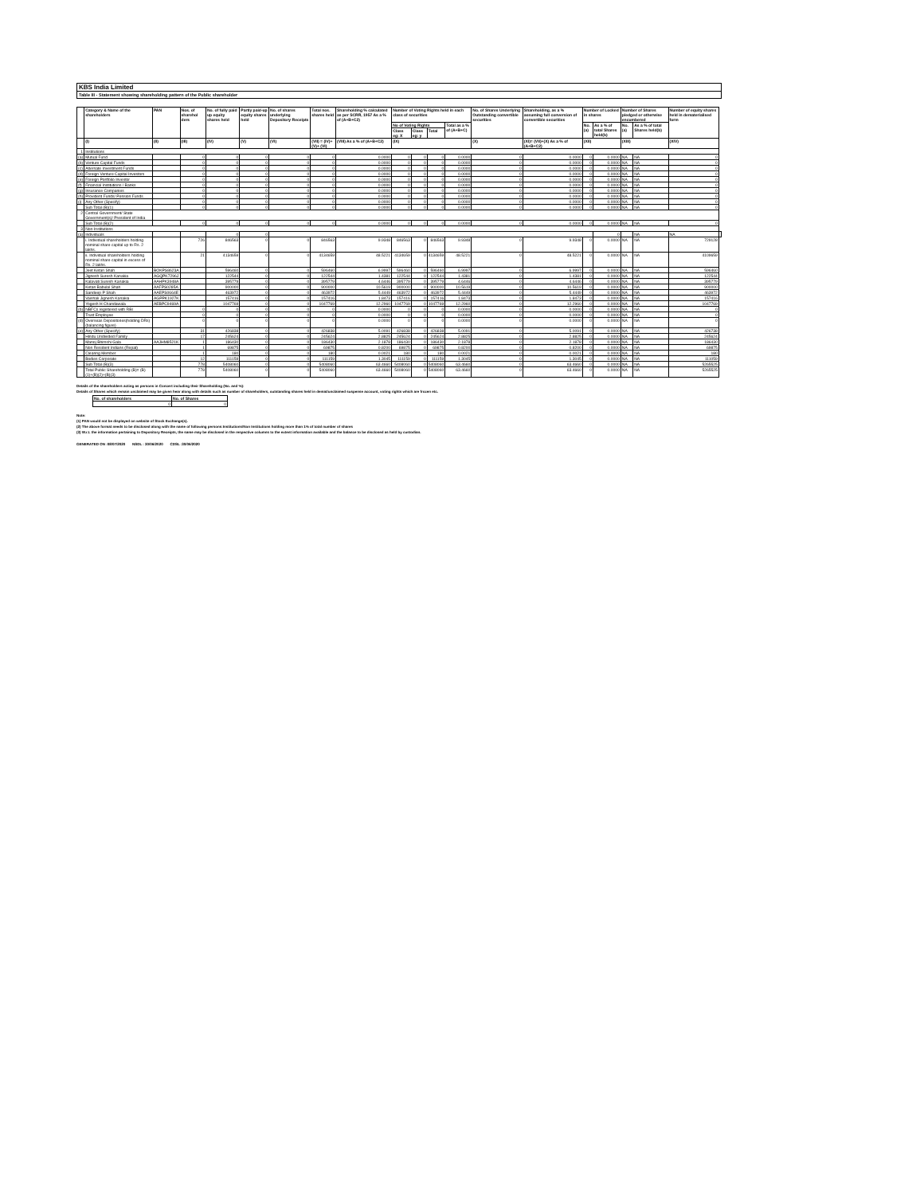KBS India Limited
Table III - Statement showing shareholding pattern of the Public shareholder
| | Category & Name of the shareholders | PAN | Nos. of sharehol ders | No. of fully paid up equity shares held | Partly paid-up equity shares held | No. of shares underlying Depository Receipts | Total nos. shares held | Shareholding % calculated as per SCRR, 1957 As a % of (A+B+C2) | Number of Voting Rights held in each class of securities | | | | No. of Shares Underlying Outstanding convertible securities | Shareholding, as a % assuming full conversion of convertible securities | Number of Locked in shares | | Number of Shares pledged or otherwise encumbered | | Number of equity shares held in dematerialised form | |
| --- | --- | --- | --- | --- | --- | --- | --- | --- | --- | --- | --- | --- | --- | --- | --- | --- | --- | --- | --- | --- |
| | | | | | | | | | No of Voting Rights | | | Total as a % of (A+B+C) | | | No. (a) | As a % of total Shares held(b) | No. (a) | As a % of total Shares held(b) | | |
| | | | | | | | | | Class eg: X | Class eg: y | Total | | | | | | | | | |
| | (I) | (II) | (III) | (IV) | (V) | (VI) | (VII) = (IV)+(V)+ (VI) | (VIII) As a % of (A+B+C2) | (IX) | | | | (X) | (XI)= (VII)+(X) As a % of (A+B+C2) | (XII) | | (XIII) | | (XIV) | |
| 1 | Institutions | | | | | | | | | | | | | | | | | | | |
| (a) | Mutual Fund | | 0 | 0 | 0 | 0 | 0 | 0.0000 | 0 | 0 | 0 | 0.0000 | 0 | 0.0000 | 0 | 0.0000 | NA | NA | 0 | |
| (b) | Venture Capital Funds | | 0 | 0 | 0 | 0 | 0 | 0.0000 | 0 | 0 | 0 | 0.0000 | 0 | 0.0000 | 0 | 0.0000 | NA | NA | 0 | |
| (c) | Alternate Investment Funds | | 0 | 0 | 0 | 0 | 0 | 0.0000 | 0 | 0 | 0 | 0.0000 | 0 | 0.0000 | 0 | 0.0000 | NA | NA | 0 | |
| (d) | Foreign Venture Capital Investors | | 0 | 0 | 0 | 0 | 0 | 0.0000 | 0 | 0 | 0 | 0.0000 | 0 | 0.0000 | 0 | 0.0000 | NA | NA | 0 | |
| (e) | Foreign Portfolio Investor | | 0 | 0 | 0 | 0 | 0 | 0.0000 | 0 | 0 | 0 | 0.0000 | 0 | 0.0000 | 0 | 0.0000 | NA | NA | 0 | |
| (f) | Financial Institutions / Banks | | 0 | 0 | 0 | 0 | 0 | 0.0000 | 0 | 0 | 0 | 0.0000 | 0 | 0.0000 | 0 | 0.0000 | NA | NA | 0 | |
| (g) | Insurance Companies | | 0 | 0 | 0 | 0 | 0 | 0.0000 | 0 | 0 | 0 | 0.0000 | 0 | 0.0000 | 0 | 0.0000 | NA | NA | 0 | |
| (h) | Provident Funds/ Pension Funds | | 0 | 0 | 0 | 0 | 0 | 0.0000 | 0 | 0 | 0 | 0.0000 | 0 | 0.0000 | 0 | 0.0000 | NA | NA | 0 | |
| (i) | Any Other (Specify) | | 0 | 0 | 0 | 0 | 0 | 0.0000 | 0 | 0 | 0 | 0.0000 | 0 | 0.0000 | 0 | 0.0000 | NA | NA | 0 | |
| | Sub Total (B)(1) | | 0 | 0 | 0 | 0 | 0 | 0.0000 | 0 | 0 | 0 | 0.0000 | 0 | 0.0000 | 0 | 0.0000 | NA | NA | 0 | |
| 2 | Central Government/ State Government(s)/ President of India | | | | | | | | | | | | | | | | | | | |
| | Sub Total (B)(2) | | 0 | 0 | 0 | 0 | 0 | 0.0000 | 0 | 0 | 0 | 0.0000 | 0 | 0.0000 | 0 | 0.0000 | NA | NA | 0 | |
| 3 | Non-Institutions | | | | | | | | | | | | | | | | | | | |
| (a) | Individuals | | | 0 | 0 | | | | | | | | | | | 0 | | NA | NA | |
| | i. Individual shareholders holding nominal share capital up to Rs. 2 lakhs. | | 726 | 846563 | 0 | 0 | 846563 | 9.9348 | 846563 | 0 | 846563 | 9.9348 | 0 | 9.9348 | 0 | 0.0000 | NA | NA | 729128 | |
| | ii. Individual shareholders holding nominal share capital in excess of Rs. 2 lakhs. | | 21 | 4134659 | 0 | 0 | 4134659 | 48.5221 | 4134659 | 0 | 4134659 | 48.5221 | 0 | 48.5221 | 0 | 0.0000 | NA | NA | 4109659 | |
| | Jeet Ketan Shah | BOKPS8623A | | 596460 | 0 | 0 | 596460 | 6.9997 | 596460 | 0 | 596460 | 6.9997 | 0 | 6.9997 | 0 | 0.0000 | NA | NA | 596460 | |
| | Jignesh Suresh Kanakia | AGQPK7296J | | 122544 | 0 | 0 | 122544 | 1.4381 | 122544 | 0 | 122544 | 1.4381 | 0 | 1.4381 | 0 | 0.0000 | NA | NA | 122544 | |
| | Kalavati Suresh Kanakia | AAHPK3948A | | 395779 | 0 | 0 | 395779 | 4.6446 | 395779 | 0 | 395779 | 4.6446 | 0 | 4.6446 | 0 | 0.0000 | NA | NA | 395779 | |
| | Ketan Babulal Shah | AAFPS0285A | | 900000 | 0 | 0 | 900000 | 10.5619 | 900000 | 0 | 900000 | 10.5619 | 0 | 10.5619 | 0 | 0.0000 | NA | NA | 900000 | |
| | Sandeep P Shah | AAEPS0664E | | 463972 | 0 | 0 | 463972 | 5.4449 | 463972 | 0 | 463972 | 5.4449 | 0 | 5.4449 | 0 | 0.0000 | NA | NA | 463972 | |
| | Vaishali Jignesh Kanakia | AGPPK1927K | | 157416 | 0 | 0 | 157416 | 1.8473 | 157416 | 0 | 157416 | 1.8473 | 0 | 1.8473 | 0 | 0.0000 | NA | NA | 157416 | |
| | Yogesh H Chandawala | AEBPC9469A | | 1047769 | 0 | 0 | 1047769 | 12.2960 | 1047769 | 0 | 1047769 | 12.2960 | 0 | 12.2960 | 0 | 0.0000 | NA | NA | 1047769 | |
| (b) | NBFCs registered with RBI | | 0 | 0 | 0 | 0 | 0 | 0.0000 | 0 | 0 | 0 | 0.0000 | 0 | 0.0000 | 0 | 0.0000 | NA | NA | 0 | |
| | Trust Employee | | 0 | 0 | 0 | 0 | 0 | 0.0000 | 0 | 0 | 0 | 0.0000 | 0 | 0.0000 | 0 | 0.0000 | NA | NA | 0 | |
| (d) | Overseas Depositories(holding DRs) (balancing figure) | | 0 | 0 | 0 | 0 | 0 | 0.0000 | 0 | 0 | 0 | 0.0000 | 0 | 0.0000 | 0 | 0.0000 | NA | NA | 0 | |
| (e) | Any Other (Specify) | | 31 | 426838 | 0 | 0 | 426838 | 5.0091 | 426838 | 0 | 426838 | 5.0091 | 0 | 5.0091 | 0 | 0.0000 | NA | NA | 426738 | |
| | Hindu Undivided Family | | 17 | 245624 | 0 | 0 | 245624 | 2.8825 | 245624 | 0 | 245624 | 2.8825 | 0 | 2.8825 | 0 | 0.0000 | NA | NA | 245624 | |
| | Manoj Bhimshi Gala | AAJHM8521K | 1 | 186430 | 0 | 0 | 186430 | 2.1878 | 186430 | 0 | 186430 | 2.1878 | 0 | 2.1878 | 0 | 0.0000 | NA | NA | 186430 | |
| | Non Resident Indians (Repat) | | 1 | 69875 | 0 | 0 | 69875 | 0.8200 | 69875 | 0 | 69875 | 0.8200 | 0 | 0.8200 | 0 | 0.0000 | NA | NA | 69875 | |
| | Clearing Member | | 1 | 180 | 0 | 0 | 180 | 0.0021 | 180 | 0 | 180 | 0.0021 | 0 | 0.0021 | 0 | 0.0000 | NA | NA | 180 | |
| | Bodies Corporate | | 12 | 111159 | 0 | 0 | 111159 | 1.3045 | 111159 | 0 | 111159 | 1.3045 | 0 | 1.3045 | 0 | 0.0000 | NA | NA | 111059 | |
| | Sub Total (B)(3) | | 778 | 5408060 | 0 | 0 | 5408060 | 63.4660 | 5408060 | 0 | 5408060 | 63.4660 | 0 | 63.4660 | 0 | 0.0000 | NA | NA | 5265525 | |
| | Total Public Shareholding (B)= (B)(1)+(B)(2)+(B)(3) | | 778 | 5408060 | 0 | 0 | 5408060 | 63.4660 | 5408060 | 0 | 5408060 | 63.4660 | 0 | 63.4660 | 0 | 0.0000 | NA | NA | 5265525 | |
Details of the shareholders acting as persons in Concert including their Shareholding (No. and %):
Details of Shares which remain unclaimed may be given hear along with details such as number of shareholders, outstanding shares held in demat/unclaimed suspense account, voting rights which are frozen etc.
| No. of shareholders | No. of Shares |
| --- | --- |
| 0 | 0 |
Note:
(1) PAN would not be displayed on website of Stock Exchange(s).
(2) The above format needs to be disclosed along with the name of following persons:Institutions/Non Institutions holding more than 1% of total number of shares
(3) W.r.t. the information pertaining to Depository Receipts, the same may be disclosed in the respective columns to the extent information available and the balance to be disclosed as held by custodian.
GENERATED ON :08/07/2020 NSDL : 30/06/2020 CDSL :30/06/2020